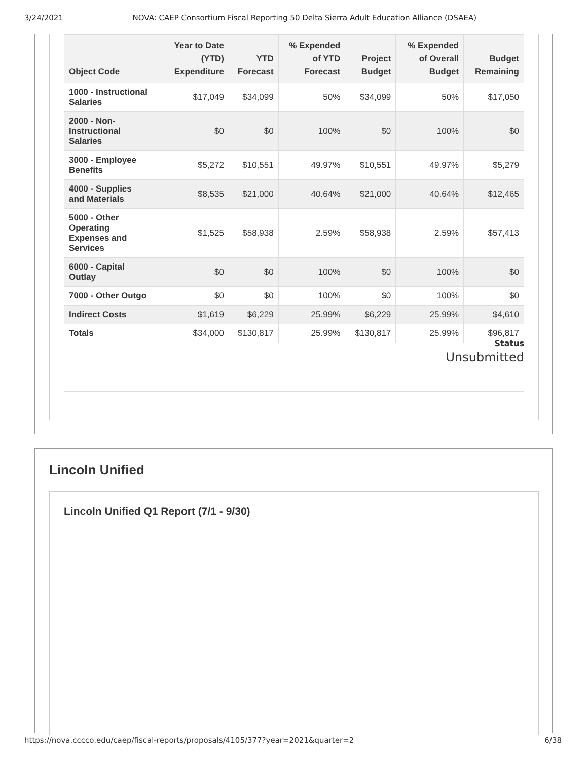3/24/2021 NOVA: CAEP Consortium Fiscal Reporting 50 Delta Sierra Adult Education Alliance (DSAEA)
| Object Code | Year to Date (YTD) Expenditure | YTD Forecast | % Expended of YTD Forecast | Project Budget | % Expended of Overall Budget | Budget Remaining |
| --- | --- | --- | --- | --- | --- | --- |
| 1000 - Instructional Salaries | $17,049 | $34,099 | 50% | $34,099 | 50% | $17,050 |
| 2000 - Non-Instructional Salaries | $0 | $0 | 100% | $0 | 100% | $0 |
| 3000 - Employee Benefits | $5,272 | $10,551 | 49.97% | $10,551 | 49.97% | $5,279 |
| 4000 - Supplies and Materials | $8,535 | $21,000 | 40.64% | $21,000 | 40.64% | $12,465 |
| 5000 - Other Operating Expenses and Services | $1,525 | $58,938 | 2.59% | $58,938 | 2.59% | $57,413 |
| 6000 - Capital Outlay | $0 | $0 | 100% | $0 | 100% | $0 |
| 7000 - Other Outgo | $0 | $0 | 100% | $0 | 100% | $0 |
| Indirect Costs | $1,619 | $6,229 | 25.99% | $6,229 | 25.99% | $4,610 |
| Totals | $34,000 | $130,817 | 25.99% | $130,817 | 25.99% | $96,817 |
Status
Unsubmitted
Lincoln Unified
Lincoln Unified Q1 Report (7/1 - 9/30)
https://nova.cccco.edu/caep/fiscal-reports/proposals/4105/377?year=2021&quarter=2 6/38